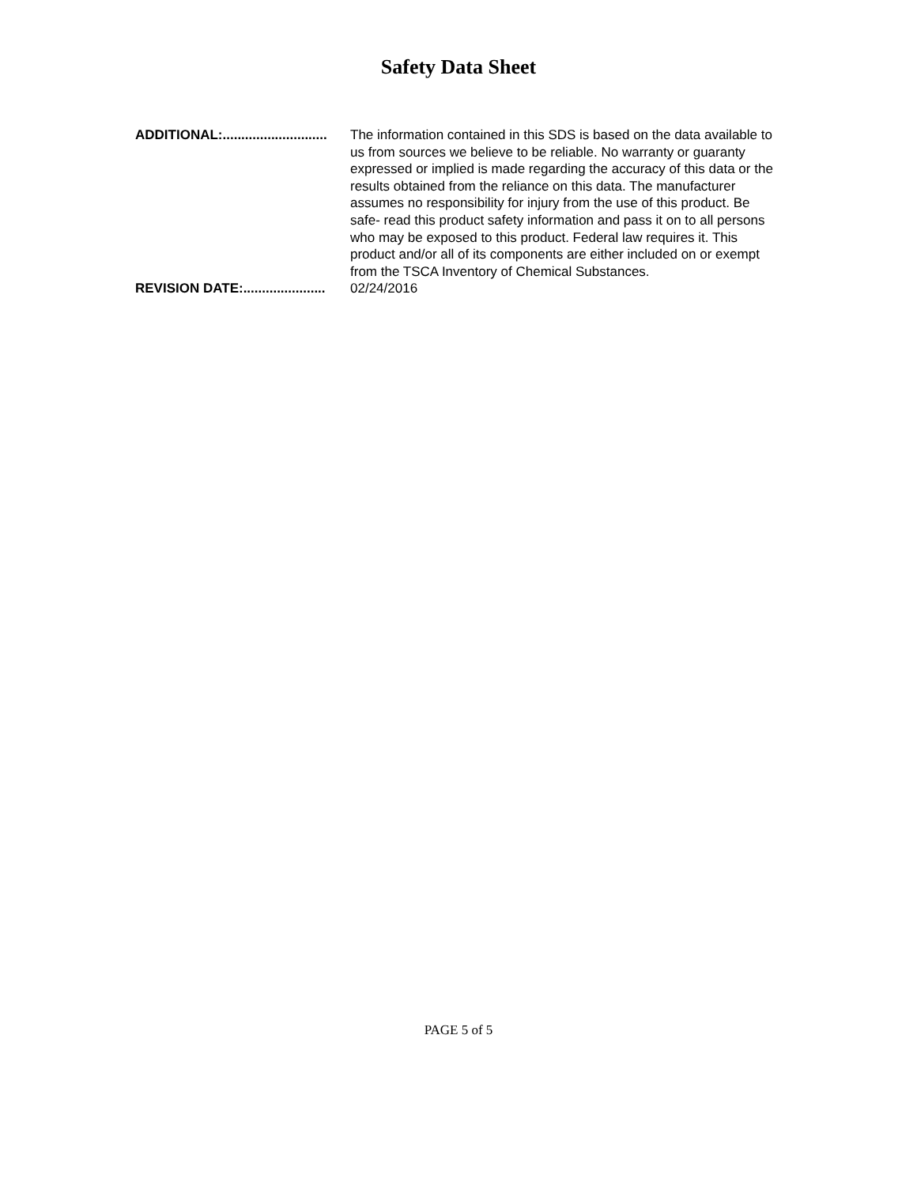Safety Data Sheet
ADDITIONAL:............................ The information contained in this SDS is based on the data available to us from sources we believe to be reliable. No warranty or guaranty expressed or implied is made regarding the accuracy of this data or the results obtained from the reliance on this data. The manufacturer assumes no responsibility for injury from the use of this product. Be safe- read this product safety information and pass it on to all persons who may be exposed to this product. Federal law requires it. This product and/or all of its components are either included on or exempt from the TSCA Inventory of Chemical Substances.
REVISION DATE:...................... 02/24/2016
PAGE 5 of 5